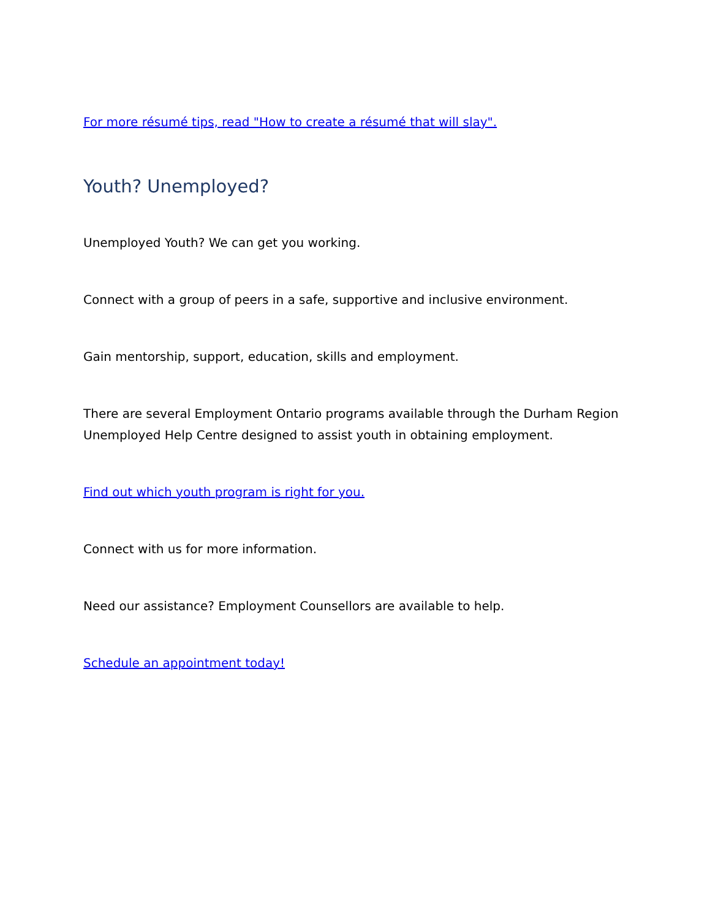For more résumé tips, read "How to create a résumé that will slay".
Youth? Unemployed?
Unemployed Youth? We can get you working.
Connect with a group of peers in a safe, supportive and inclusive environment.
Gain mentorship, support, education, skills and employment.
There are several Employment Ontario programs available through the Durham Region Unemployed Help Centre designed to assist youth in obtaining employment.
Find out which youth program is right for you.
Connect with us for more information.
Need our assistance? Employment Counsellors are available to help.
Schedule an appointment today!